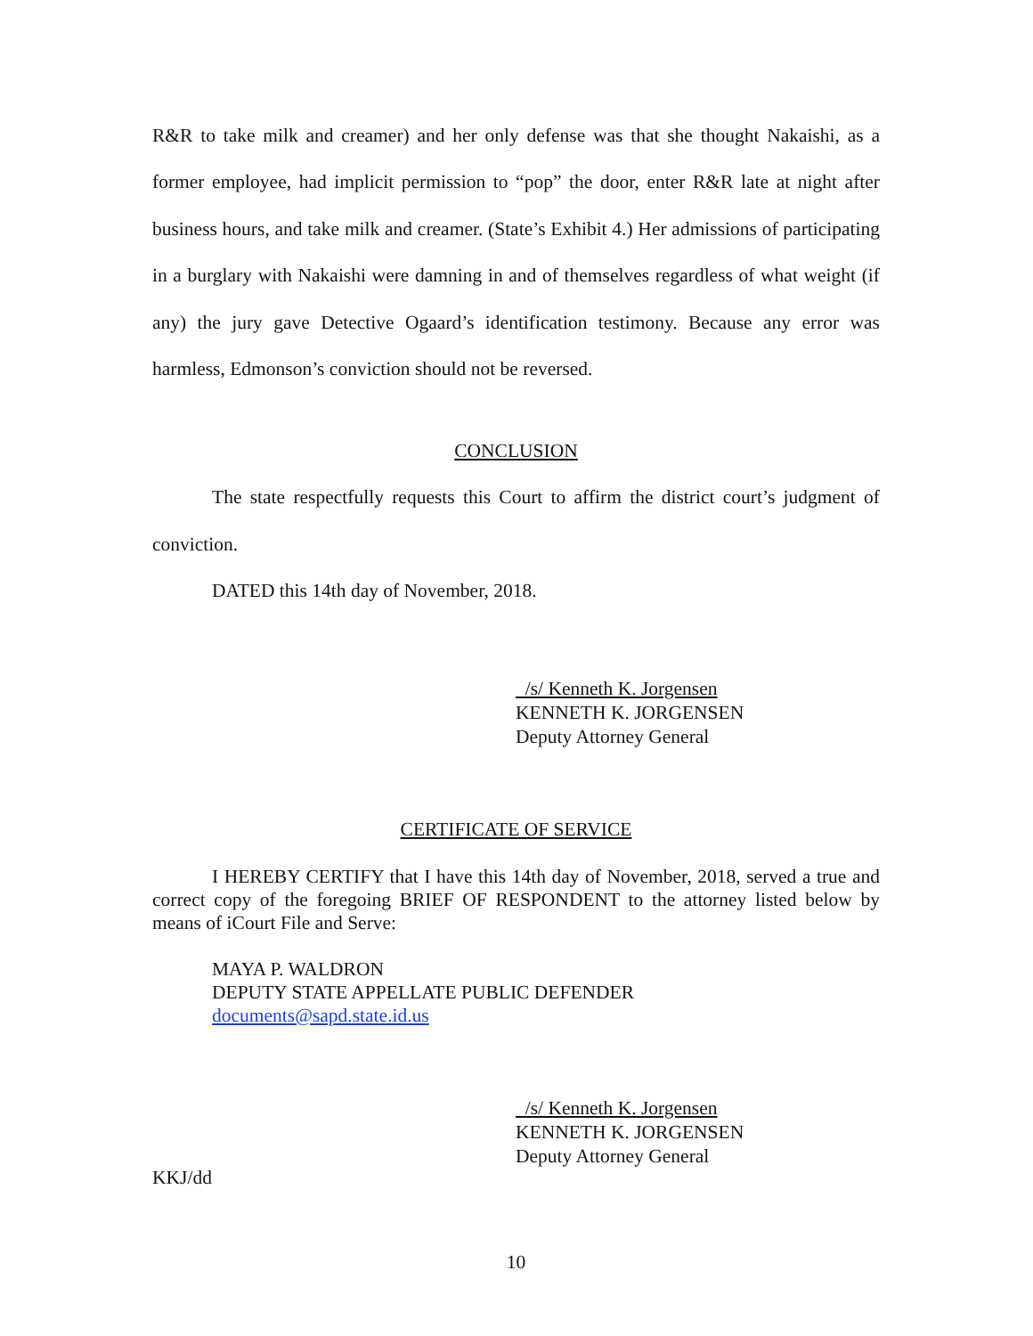R&R to take milk and creamer) and her only defense was that she thought Nakaishi, as a former employee, had implicit permission to “pop” the door, enter R&R late at night after business hours, and take milk and creamer. (State’s Exhibit 4.) Her admissions of participating in a burglary with Nakaishi were damning in and of themselves regardless of what weight (if any) the jury gave Detective Ogaard’s identification testimony. Because any error was harmless, Edmonson’s conviction should not be reversed.
CONCLUSION
The state respectfully requests this Court to affirm the district court’s judgment of conviction.
DATED this 14th day of November, 2018.
/s/ Kenneth K. Jorgensen
KENNETH K. JORGENSEN
Deputy Attorney General
CERTIFICATE OF SERVICE
I HEREBY CERTIFY that I have this 14th day of November, 2018, served a true and correct copy of the foregoing BRIEF OF RESPONDENT to the attorney listed below by means of iCourt File and Serve:
MAYA P. WALDRON
DEPUTY STATE APPELLATE PUBLIC DEFENDER
documents@sapd.state.id.us
/s/ Kenneth K. Jorgensen
KENNETH K. JORGENSEN
Deputy Attorney General
KKJ/dd
10